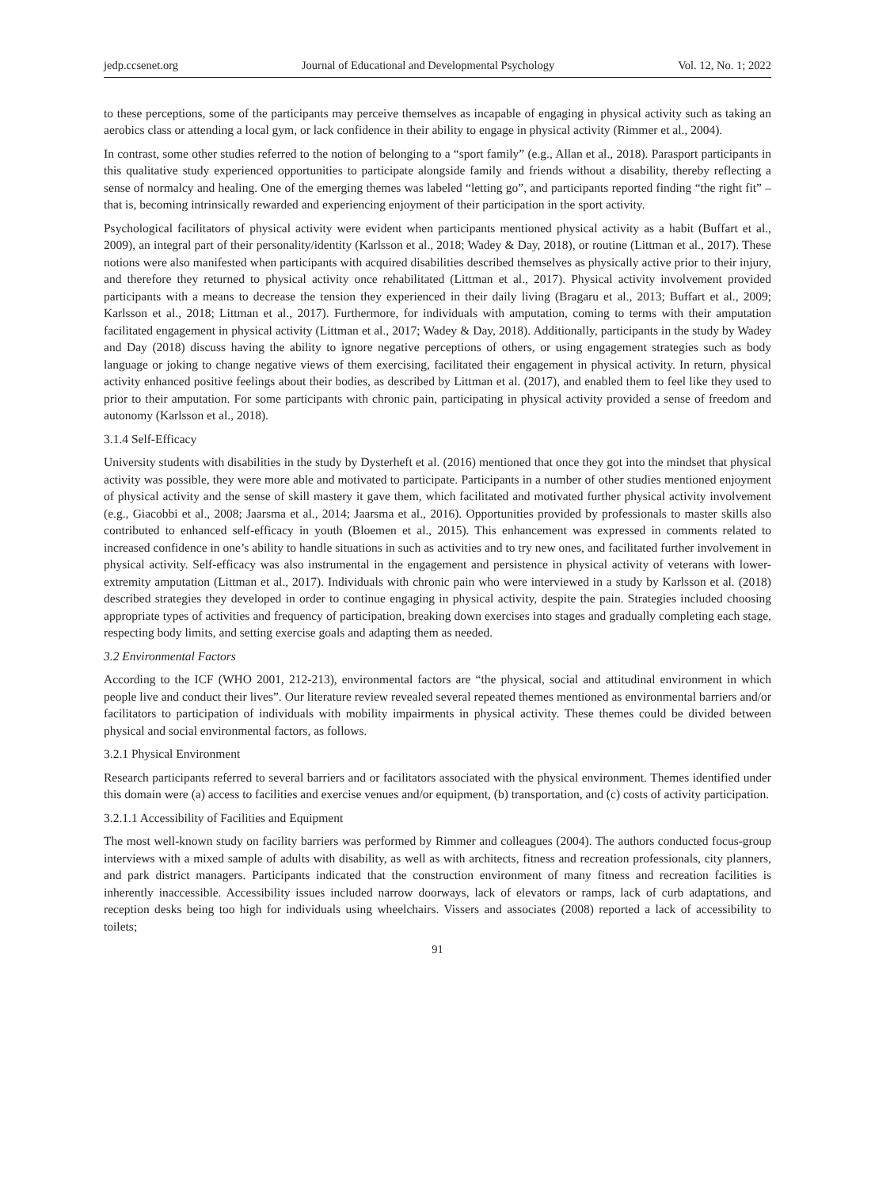jedp.ccsenet.org Journal of Educational and Developmental Psychology Vol. 12, No. 1; 2022
to these perceptions, some of the participants may perceive themselves as incapable of engaging in physical activity such as taking an aerobics class or attending a local gym, or lack confidence in their ability to engage in physical activity (Rimmer et al., 2004).
In contrast, some other studies referred to the notion of belonging to a “sport family” (e.g., Allan et al., 2018). Parasport participants in this qualitative study experienced opportunities to participate alongside family and friends without a disability, thereby reflecting a sense of normalcy and healing. One of the emerging themes was labeled “letting go”, and participants reported finding “the right fit” – that is, becoming intrinsically rewarded and experiencing enjoyment of their participation in the sport activity.
Psychological facilitators of physical activity were evident when participants mentioned physical activity as a habit (Buffart et al., 2009), an integral part of their personality/identity (Karlsson et al., 2018; Wadey & Day, 2018), or routine (Littman et al., 2017). These notions were also manifested when participants with acquired disabilities described themselves as physically active prior to their injury, and therefore they returned to physical activity once rehabilitated (Littman et al., 2017). Physical activity involvement provided participants with a means to decrease the tension they experienced in their daily living (Bragaru et al., 2013; Buffart et al., 2009; Karlsson et al., 2018; Littman et al., 2017). Furthermore, for individuals with amputation, coming to terms with their amputation facilitated engagement in physical activity (Littman et al., 2017; Wadey & Day, 2018). Additionally, participants in the study by Wadey and Day (2018) discuss having the ability to ignore negative perceptions of others, or using engagement strategies such as body language or joking to change negative views of them exercising, facilitated their engagement in physical activity. In return, physical activity enhanced positive feelings about their bodies, as described by Littman et al. (2017), and enabled them to feel like they used to prior to their amputation. For some participants with chronic pain, participating in physical activity provided a sense of freedom and autonomy (Karlsson et al., 2018).
3.1.4 Self-Efficacy
University students with disabilities in the study by Dysterheft et al. (2016) mentioned that once they got into the mindset that physical activity was possible, they were more able and motivated to participate. Participants in a number of other studies mentioned enjoyment of physical activity and the sense of skill mastery it gave them, which facilitated and motivated further physical activity involvement (e.g., Giacobbi et al., 2008; Jaarsma et al., 2014; Jaarsma et al., 2016). Opportunities provided by professionals to master skills also contributed to enhanced self-efficacy in youth (Bloemen et al., 2015). This enhancement was expressed in comments related to increased confidence in one’s ability to handle situations in such as activities and to try new ones, and facilitated further involvement in physical activity. Self-efficacy was also instrumental in the engagement and persistence in physical activity of veterans with lower-extremity amputation (Littman et al., 2017). Individuals with chronic pain who were interviewed in a study by Karlsson et al. (2018) described strategies they developed in order to continue engaging in physical activity, despite the pain. Strategies included choosing appropriate types of activities and frequency of participation, breaking down exercises into stages and gradually completing each stage, respecting body limits, and setting exercise goals and adapting them as needed.
3.2 Environmental Factors
According to the ICF (WHO 2001, 212-213), environmental factors are “the physical, social and attitudinal environment in which people live and conduct their lives”. Our literature review revealed several repeated themes mentioned as environmental barriers and/or facilitators to participation of individuals with mobility impairments in physical activity. These themes could be divided between physical and social environmental factors, as follows.
3.2.1 Physical Environment
Research participants referred to several barriers and or facilitators associated with the physical environment. Themes identified under this domain were (a) access to facilities and exercise venues and/or equipment, (b) transportation, and (c) costs of activity participation.
3.2.1.1 Accessibility of Facilities and Equipment
The most well-known study on facility barriers was performed by Rimmer and colleagues (2004). The authors conducted focus-group interviews with a mixed sample of adults with disability, as well as with architects, fitness and recreation professionals, city planners, and park district managers. Participants indicated that the construction environment of many fitness and recreation facilities is inherently inaccessible. Accessibility issues included narrow doorways, lack of elevators or ramps, lack of curb adaptations, and reception desks being too high for individuals using wheelchairs. Vissers and associates (2008) reported a lack of accessibility to toilets;
91